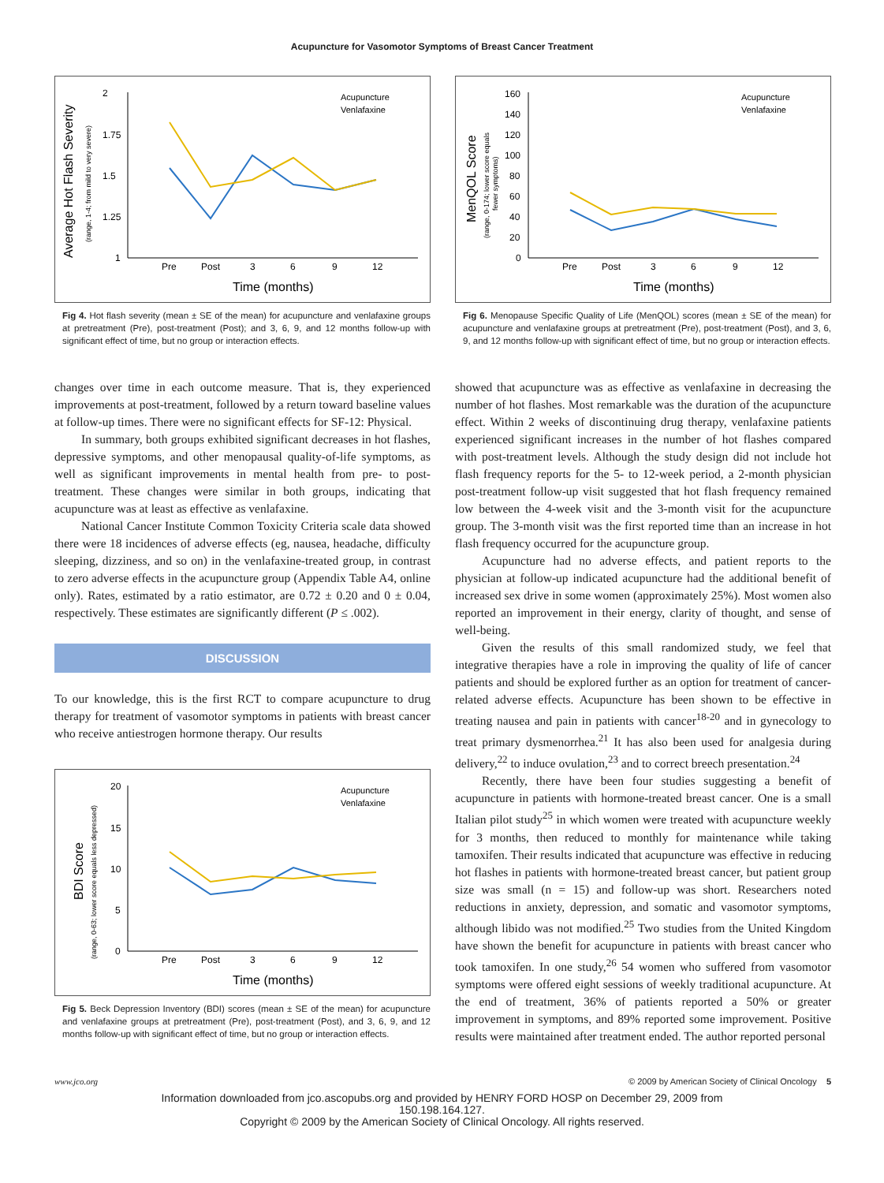Acupuncture for Vasomotor Symptoms of Breast Cancer Treatment
Average Hot Flash Severity
(range, 1-4; from mild to very severe)
2
1.75
1.5
1.25
1
Pre
Post
3
6
9
12
Time (months)
Acupuncture
Venlafaxine
Fig 4. Hot flash severity (mean ± SE of the mean) for acupuncture and venlafaxine groups at pretreatment (Pre), post-treatment (Post); and 3, 6, 9, and 12 months follow-up with significant effect of time, but no group or interaction effects.
changes over time in each outcome measure. That is, they experienced improvements at post-treatment, followed by a return toward baseline values at follow-up times. There were no significant effects for SF-12: Physical.
In summary, both groups exhibited significant decreases in hot flashes, depressive symptoms, and other menopausal quality-of-life symptoms, as well as significant improvements in mental health from pre- to post-treatment. These changes were similar in both groups, indicating that acupuncture was at least as effective as venlafaxine.
National Cancer Institute Common Toxicity Criteria scale data showed there were 18 incidences of adverse effects (eg, nausea, headache, difficulty sleeping, dizziness, and so on) in the venlafaxine-treated group, in contrast to zero adverse effects in the acupuncture group (Appendix Table A4, online only). Rates, estimated by a ratio estimator, are 0.72 ± 0.20 and 0 ± 0.04, respectively. These estimates are significantly different (P ≤ .002).
DISCUSSION
To our knowledge, this is the first RCT to compare acupuncture to drug therapy for treatment of vasomotor symptoms in patients with breast cancer who receive antiestrogen hormone therapy. Our results
BDI Score
(range, 0-63; lower score equals less depressed)
20
15
10
5
0
Pre
Post
3
6
9
12
Time (months)
Acupuncture
Venlafaxine
Fig 5. Beck Depression Inventory (BDI) scores (mean ± SE of the mean) for acupuncture and venlafaxine groups at pretreatment (Pre), post-treatment (Post), and 3, 6, 9, and 12 months follow-up with significant effect of time, but no group or interaction effects.
MenQOL Score
(range, 0-174; lower score equals
fewer symptoms)
160
140
120
100
80
60
40
20
0
Pre
Post
3
6
9
12
Time (months)
Acupuncture
Venlafaxine
Fig 6. Menopause Specific Quality of Life (MenQOL) scores (mean ± SE of the mean) for acupuncture and venlafaxine groups at pretreatment (Pre), post-treatment (Post), and 3, 6, 9, and 12 months follow-up with significant effect of time, but no group or interaction effects.
showed that acupuncture was as effective as venlafaxine in decreasing the number of hot flashes. Most remarkable was the duration of the acupuncture effect. Within 2 weeks of discontinuing drug therapy, venlafaxine patients experienced significant increases in the number of hot flashes compared with post-treatment levels. Although the study design did not include hot flash frequency reports for the 5- to 12-week period, a 2-month physician post-treatment follow-up visit suggested that hot flash frequency remained low between the 4-week visit and the 3-month visit for the acupuncture group. The 3-month visit was the first reported time than an increase in hot flash frequency occurred for the acupuncture group.
Acupuncture had no adverse effects, and patient reports to the physician at follow-up indicated acupuncture had the additional benefit of increased sex drive in some women (approximately 25%). Most women also reported an improvement in their energy, clarity of thought, and sense of well-being.
Given the results of this small randomized study, we feel that integrative therapies have a role in improving the quality of life of cancer patients and should be explored further as an option for treatment of cancer-related adverse effects. Acupuncture has been shown to be effective in treating nausea and pain in patients with cancer<sup>18-20</sup> and in gynecology to treat primary dysmenorrhea.<sup>21</sup> It has also been used for analgesia during delivery,<sup>22</sup> to induce ovulation,<sup>23</sup> and to correct breech presentation.<sup>24</sup>
Recently, there have been four studies suggesting a benefit of acupuncture in patients with hormone-treated breast cancer. One is a small Italian pilot study<sup>25</sup> in which women were treated with acupuncture weekly for 3 months, then reduced to monthly for maintenance while taking tamoxifen. Their results indicated that acupuncture was effective in reducing hot flashes in patients with hormone-treated breast cancer, but patient group size was small (n = 15) and follow-up was short. Researchers noted reductions in anxiety, depression, and somatic and vasomotor symptoms, although libido was not modified.<sup>25</sup> Two studies from the United Kingdom have shown the benefit for acupuncture in patients with breast cancer who took tamoxifen. In one study,<sup>26</sup> 54 women who suffered from vasomotor symptoms were offered eight sessions of weekly traditional acupuncture. At the end of treatment, 36% of patients reported a 50% or greater improvement in symptoms, and 89% reported some improvement. Positive results were maintained after treatment ended. The author reported personal
www.jco.org © 2009 by American Society of Clinical Oncology 5
Information downloaded from jco.ascopubs.org and provided by HENRY FORD HOSP on December 29, 2009 from
150.198.164.127.
Copyright © 2009 by the American Society of Clinical Oncology. All rights reserved.